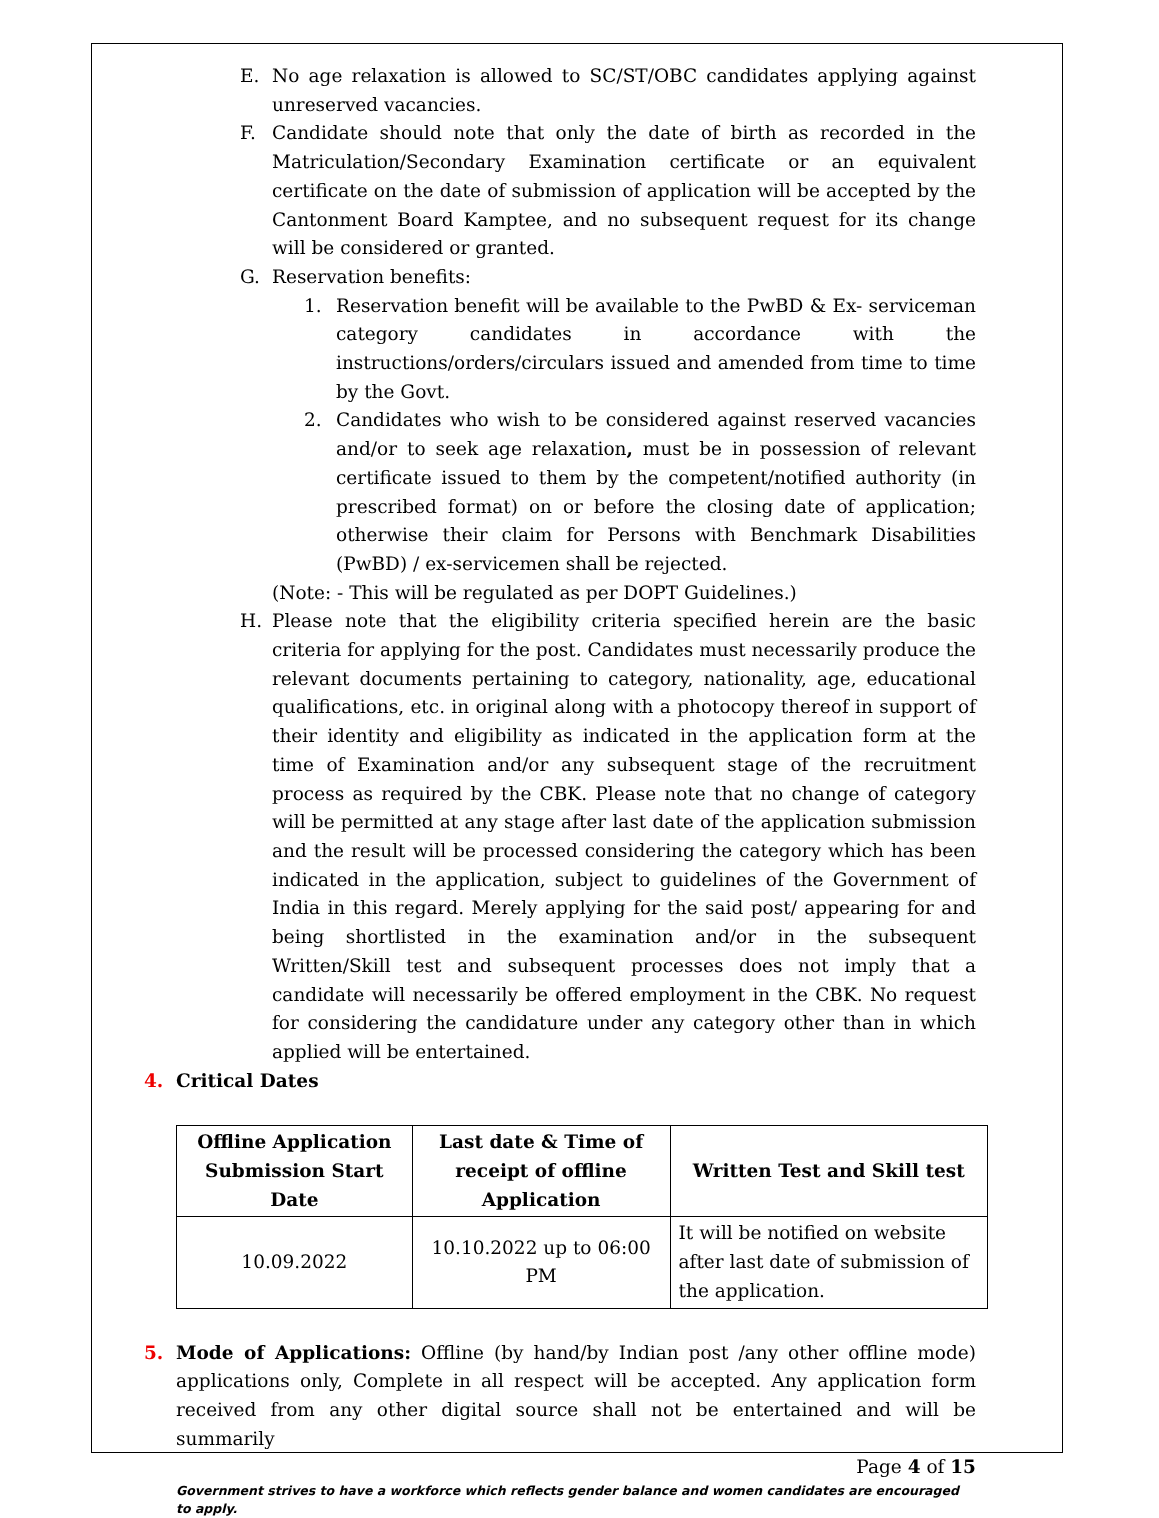E. No age relaxation is allowed to SC/ST/OBC candidates applying against unreserved vacancies.
F. Candidate should note that only the date of birth as recorded in the Matriculation/Secondary Examination certificate or an equivalent certificate on the date of submission of application will be accepted by the Cantonment Board Kamptee, and no subsequent request for its change will be considered or granted.
G. Reservation benefits:
1. Reservation benefit will be available to the PwBD & Ex- serviceman category candidates in accordance with the instructions/orders/circulars issued and amended from time to time by the Govt.
2. Candidates who wish to be considered against reserved vacancies and/or to seek age relaxation, must be in possession of relevant certificate issued to them by the competent/notified authority (in prescribed format) on or before the closing date of application; otherwise their claim for Persons with Benchmark Disabilities (PwBD) / ex-servicemen shall be rejected.
(Note: - This will be regulated as per DOPT Guidelines.)
H. Please note that the eligibility criteria specified herein are the basic criteria for applying for the post. Candidates must necessarily produce the relevant documents pertaining to category, nationality, age, educational qualifications, etc. in original along with a photocopy thereof in support of their identity and eligibility as indicated in the application form at the time of Examination and/or any subsequent stage of the recruitment process as required by the CBK. Please note that no change of category will be permitted at any stage after last date of the application submission and the result will be processed considering the category which has been indicated in the application, subject to guidelines of the Government of India in this regard. Merely applying for the said post/ appearing for and being shortlisted in the examination and/or in the subsequent Written/Skill test and subsequent processes does not imply that a candidate will necessarily be offered employment in the CBK. No request for considering the candidature under any category other than in which applied will be entertained.
4. Critical Dates
| Offline Application Submission Start Date | Last date & Time of receipt of offline Application | Written Test and Skill test |
| --- | --- | --- |
| 10.09.2022 | 10.10.2022 up to 06:00 PM | It will be notified on website after last date of submission of the application. |
5. Mode of Applications: Offline (by hand/by Indian post /any other offline mode) applications only, Complete in all respect will be accepted. Any application form received from any other digital source shall not be entertained and will be summarily
Page 4 of 15
Government strives to have a workforce which reflects gender balance and women candidates are encouraged to apply.